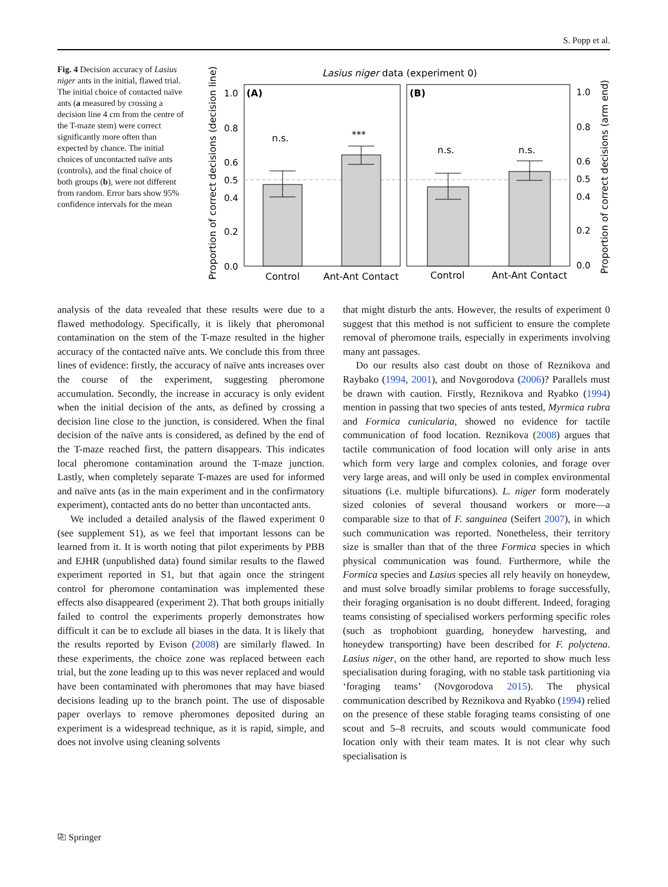S. Popp et al.
Fig. 4 Decision accuracy of Lasius niger ants in the initial, flawed trial. The initial choice of contacted naïve ants (a measured by crossing a decision line 4 cm from the centre of the T-maze stem) were correct significantly more often than expected by chance. The initial choices of uncontacted naïve ants (controls), and the final choice of both groups (b), were not different from random. Error bars show 95% confidence intervals for the mean
Lasius niger data (experiment 0)
(A)
(B)
n.s.
***
n.s.
n.s.
1.0
0.8
0.6
0.5
0.4
0.2
0.0
1.0
0.8
0.6
0.5
0.4
0.2
0.0
Control
Ant-Ant Contact
Control
Ant-Ant Contact
Proportion of correct decisions (decision line)
Proportion of correct decisions (arm end)
analysis of the data revealed that these results were due to a flawed methodology. Specifically, it is likely that pheromonal contamination on the stem of the T-maze resulted in the higher accuracy of the contacted naïve ants. We conclude this from three lines of evidence: firstly, the accuracy of naïve ants increases over the course of the experiment, suggesting pheromone accumulation. Secondly, the increase in accuracy is only evident when the initial decision of the ants, as defined by crossing a decision line close to the junction, is considered. When the final decision of the naïve ants is considered, as defined by the end of the T-maze reached first, the pattern disappears. This indicates local pheromone contamination around the T-maze junction. Lastly, when completely separate T-mazes are used for informed and naïve ants (as in the main experiment and in the confirmatory experiment), contacted ants do no better than uncontacted ants.
We included a detailed analysis of the flawed experiment 0 (see supplement S1), as we feel that important lessons can be learned from it. It is worth noting that pilot experiments by PBB and EJHR (unpublished data) found similar results to the flawed experiment reported in S1, but that again once the stringent control for pheromone contamination was implemented these effects also disappeared (experiment 2). That both groups initially failed to control the experiments properly demonstrates how difficult it can be to exclude all biases in the data. It is likely that the results reported by Evison (2008) are similarly flawed. In these experiments, the choice zone was replaced between each trial, but the zone leading up to this was never replaced and would have been contaminated with pheromones that may have biased decisions leading up to the branch point. The use of disposable paper overlays to remove pheromones deposited during an experiment is a widespread technique, as it is rapid, simple, and does not involve using cleaning solvents
that might disturb the ants. However, the results of experiment 0 suggest that this method is not sufficient to ensure the complete removal of pheromone trails, especially in experiments involving many ant passages.
Do our results also cast doubt on those of Reznikova and Raybako (1994, 2001), and Novgorodova (2006)? Parallels must be drawn with caution. Firstly, Reznikova and Ryabko (1994) mention in passing that two species of ants tested, Myrmica rubra and Formica cunicularia, showed no evidence for tactile communication of food location. Reznikova (2008) argues that tactile communication of food location will only arise in ants which form very large and complex colonies, and forage over very large areas, and will only be used in complex environmental situations (i.e. multiple bifurcations). L. niger form moderately sized colonies of several thousand workers or more—a comparable size to that of F. sanguinea (Seifert 2007), in which such communication was reported. Nonetheless, their territory size is smaller than that of the three Formica species in which physical communication was found. Furthermore, while the Formica species and Lasius species all rely heavily on honeydew, and must solve broadly similar problems to forage successfully, their foraging organisation is no doubt different. Indeed, foraging teams consisting of specialised workers performing specific roles (such as trophobiont guarding, honeydew harvesting, and honeydew transporting) have been described for F. polyctena. Lasius niger, on the other hand, are reported to show much less specialisation during foraging, with no stable task partitioning via ‘foraging teams’ (Novgorodova 2015). The physical communication described by Reznikova and Ryabko (1994) relied on the presence of these stable foraging teams consisting of one scout and 5–8 recruits, and scouts would communicate food location only with their team mates. It is not clear why such specialisation is
⎘ Springer